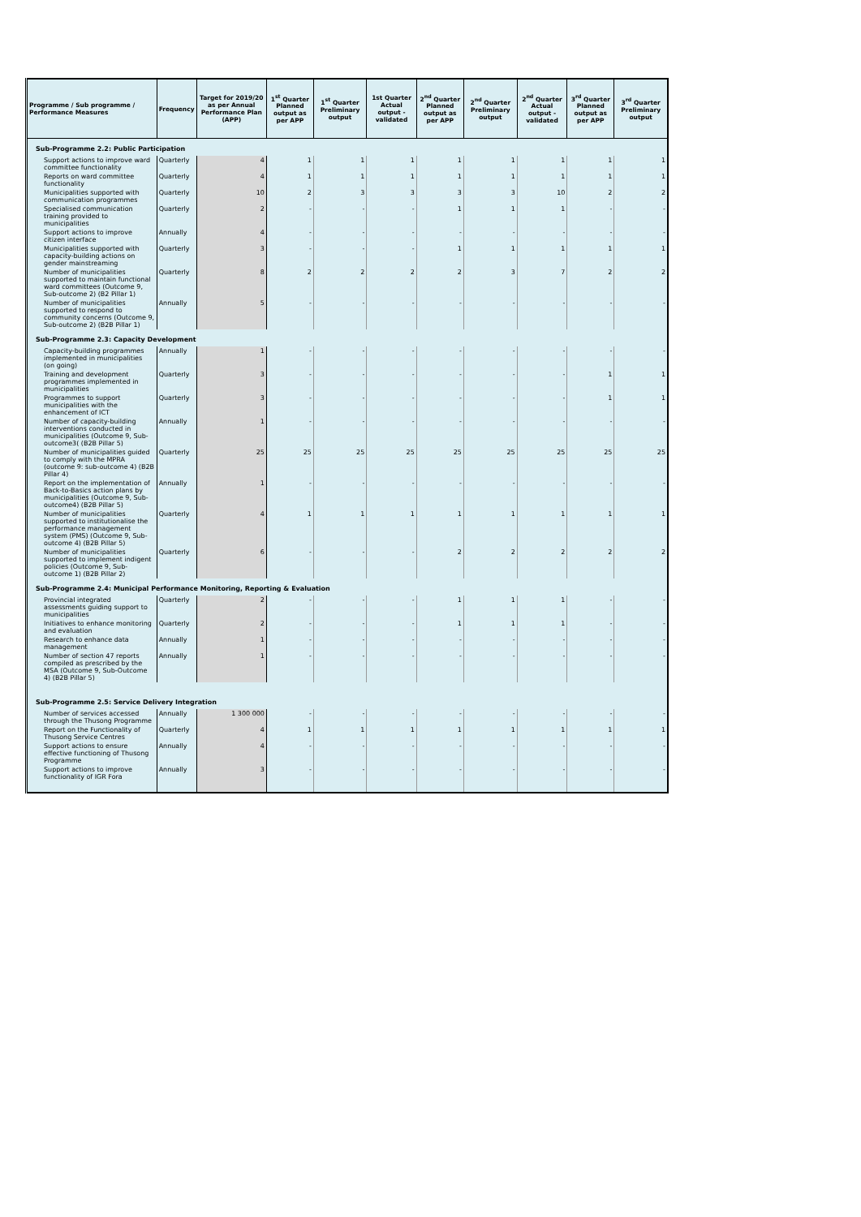| Programme / Sub programme / Performance Measures | Frequency | Target for 2019/20 as per Annual Performance Plan (APP) | 1<sup>st</sup> Quarter Planned output as per APP | 1<sup>st</sup> Quarter Preliminary output | 1st Quarter Actual output - validated | 2<sup>nd</sup> Quarter Planned output as per APP | 2<sup>nd</sup> Quarter Preliminary output | 2<sup>nd</sup> Quarter Actual output - validated | 3<sup>rd</sup> Quarter Planned output as per APP | 3<sup>rd</sup> Quarter Preliminary output |
| --- | --- | --- | --- | --- | --- | --- | --- | --- | --- | --- |
| Sub-Programme 2.2: Public Participation | | | | | | | | | | |
| Support actions to improve ward committee functionality | Quarterly | 4 | 1 | 1 | 1 | 1 | 1 | 1 | 1 | 1 |
| Reports on ward committee functionality | Quarterly | 4 | 1 | 1 | 1 | 1 | 1 | 1 | 1 | 1 |
| Municipalities supported with communication programmes | Quarterly | 10 | 2 | 3 | 3 | 3 | 3 | 10 | 2 | 2 |
| Specialised communication training provided to municipalities | Quarterly | 2 | - | - | - | 1 | 1 | 1 | - | - |
| Support actions to improve citizen interface | Annually | 4 | - | - | - | - | - | - | - | - |
| Municipalities supported with capacity-building actions on gender mainstreaming | Quarterly | 3 | - | - | - | 1 | 1 | 1 | 1 | 1 |
| Number of municipalities supported to maintain functional ward committees (Outcome 9, Sub-outcome 2) (B2 Pillar 1) | Quarterly | 8 | 2 | 2 | 2 | 2 | 3 | 7 | 2 | 2 |
| Number of municipalities supported to respond to community concerns (Outcome 9, Sub-outcome 2) (B2B Pillar 1) | Annually | 5 | - | - | - | - | - | - | - | - |
| Sub-Programme 2.3: Capacity Development | | | | | | | | | | |
| Capacity-building programmes implemented in municipalities (on going) | Annually | 1 | - | - | - | - | - | - | - | - |
| Training and development programmes implemented in municipalities | Quarterly | 3 | - | - | - | - | - | - | 1 | 1 |
| Programmes to support municipalities with the enhancement of ICT | Quarterly | 3 | - | - | - | - | - | - | 1 | 1 |
| Number of capacity-building interventions conducted in municipalities (Outcome 9, Sub-outcome3( (B2B Pillar 5) | Annually | 1 | - | - | - | - | - | - | - | - |
| Number of municipalities guided to comply with the MPRA (outcome 9: sub-outcome 4) (B2B Pillar 4) | Quarterly | 25 | 25 | 25 | 25 | 25 | 25 | 25 | 25 | 25 |
| Report on the implementation of Back-to-Basics action plans by municipalities (Outcome 9, Sub-outcome4) (B2B Pillar 5) | Annually | 1 | - | - | - | - | - | - | - | - |
| Number of municipalities supported to institutionalise the performance management system (PMS) (Outcome 9, Sub-outcome 4) (B2B Pillar 5) | Quarterly | 4 | 1 | 1 | 1 | 1 | 1 | 1 | 1 | 1 |
| Number of municipalities supported to implement indigent policies (Outcome 9, Sub-outcome 1) (B2B Pillar 2) | Quarterly | 6 | - | - | - | 2 | 2 | 2 | 2 | 2 |
| Sub-Programme 2.4: Municipal Performance Monitoring, Reporting & Evaluation | | | | | | | | | | |
| Provincial integrated assessments guiding support to municipalities | Quarterly | 2 | - | - | - | 1 | 1 | 1 | - | - |
| Initiatives to enhance monitoring and evaluation | Quarterly | 2 | - | - | - | 1 | 1 | 1 | - | - |
| Research to enhance data management | Annually | 1 | - | - | - | - | - | - | - | - |
| Number of section 47 reports compiled as prescribed by the MSA (Outcome 9, Sub-Outcome 4) (B2B Pillar 5) | Annually | 1 | - | - | - | - | - | - | - | - |
| Sub-Programme 2.5: Service Delivery Integration | | | | | | | | | | |
| Number of services accessed through the Thusong Programme | Annually | 1 300 000 | - | - | - | - | - | - | - | - |
| Report on the Functionality of Thusong Service Centres | Quarterly | 4 | 1 | 1 | 1 | 1 | 1 | 1 | 1 | 1 |
| Support actions to ensure effective functioning of Thusong Programme | Annually | 4 | - | - | - | - | - | - | - | - |
| Support actions to improve functionality of IGR Fora | Annually | 3 | - | - | - | - | - | - | - | - |